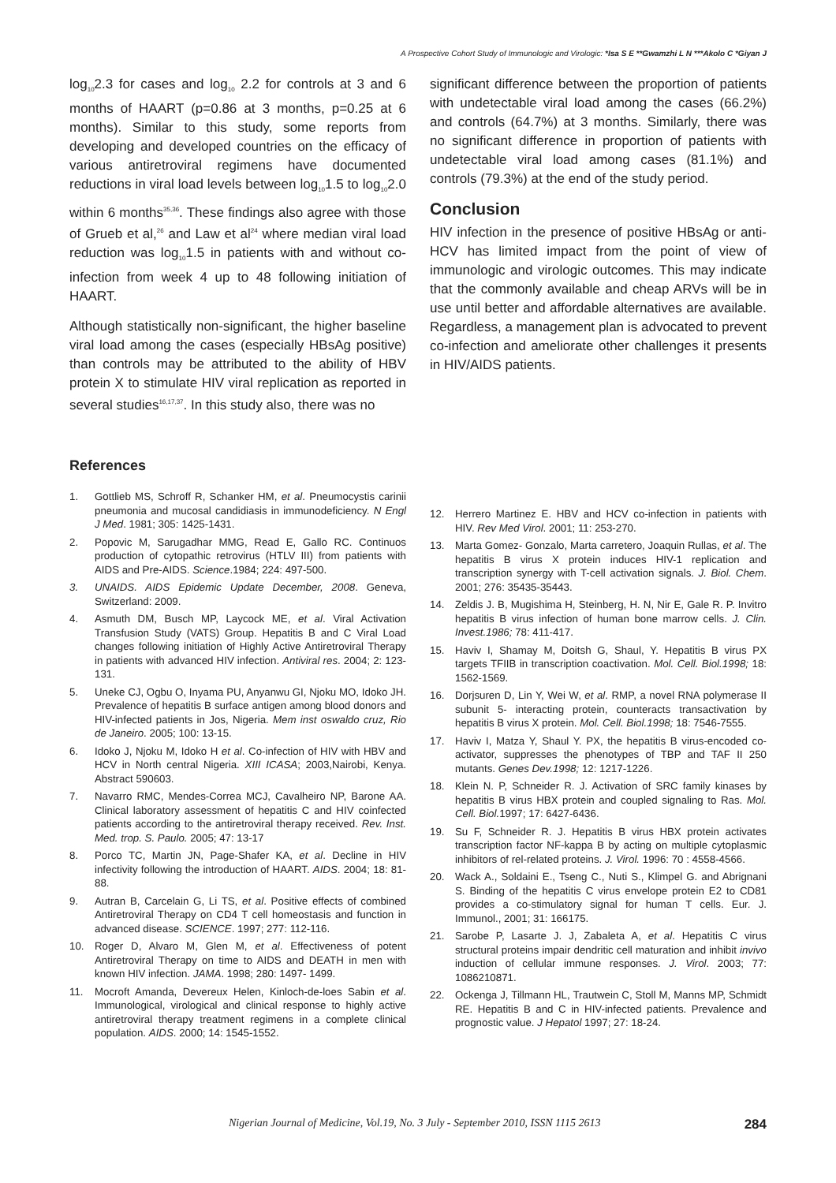A Prospective Cohort Study of Immunologic and Virologic: *Isa S E **Gwamzhi L N ***Akolo C *Giyan J
log<sub>10</sub>2.3 for cases and log<sub>10</sub> 2.2 for controls at 3 and 6 months of HAART (p=0.86 at 3 months, p=0.25 at 6 months). Similar to this study, some reports from developing and developed countries on the efficacy of various antiretroviral regimens have documented reductions in viral load levels between log<sub>10</sub>1.5 to log<sub>10</sub>2.0 within 6 months<sup>35,36</sup>. These findings also agree with those of Grueb et al,<sup>26</sup> and Law et al<sup>24</sup> where median viral load reduction was log<sub>10</sub>1.5 in patients with and without co-infection from week 4 up to 48 following initiation of HAART.
Although statistically non-significant, the higher baseline viral load among the cases (especially HBsAg positive) than controls may be attributed to the ability of HBV protein X to stimulate HIV viral replication as reported in several studies<sup>16,17,37</sup>. In this study also, there was no
significant difference between the proportion of patients with undetectable viral load among the cases (66.2%) and controls (64.7%) at 3 months. Similarly, there was no significant difference in proportion of patients with undetectable viral load among cases (81.1%) and controls (79.3%) at the end of the study period.
Conclusion
HIV infection in the presence of positive HBsAg or anti-HCV has limited impact from the point of view of immunologic and virologic outcomes. This may indicate that the commonly available and cheap ARVs will be in use until better and affordable alternatives are available. Regardless, a management plan is advocated to prevent co-infection and ameliorate other challenges it presents in HIV/AIDS patients.
References
1. Gottlieb MS, Schroff R, Schanker HM, et al. Pneumocystis carinii pneumonia and mucosal candidiasis in immunodeficiency. N Engl J Med. 1981; 305: 1425-1431.
2. Popovic M, Sarugadhar MMG, Read E, Gallo RC. Continuos production of cytopathic retrovirus (HTLV III) from patients with AIDS and Pre-AIDS. Science.1984; 224: 497-500.
3. UNAIDS. AIDS Epidemic Update December, 2008. Geneva, Switzerland: 2009.
4. Asmuth DM, Busch MP, Laycock ME, et al. Viral Activation Transfusion Study (VATS) Group. Hepatitis B and C Viral Load changes following initiation of Highly Active Antiretroviral Therapy in patients with advanced HIV infection. Antiviral res. 2004; 2: 123-131.
5. Uneke CJ, Ogbu O, Inyama PU, Anyanwu GI, Njoku MO, Idoko JH. Prevalence of hepatitis B surface antigen among blood donors and HIV-infected patients in Jos, Nigeria. Mem inst oswaldo cruz, Rio de Janeiro. 2005; 100: 13-15.
6. Idoko J, Njoku M, Idoko H et al. Co-infection of HIV with HBV and HCV in North central Nigeria. XIII ICASA; 2003,Nairobi, Kenya. Abstract 590603.
7. Navarro RMC, Mendes-Correa MCJ, Cavalheiro NP, Barone AA. Clinical laboratory assessment of hepatitis C and HIV coinfected patients according to the antiretroviral therapy received. Rev. Inst. Med. trop. S. Paulo. 2005; 47: 13-17
8. Porco TC, Martin JN, Page-Shafer KA, et al. Decline in HIV infectivity following the introduction of HAART. AIDS. 2004; 18: 81-88.
9. Autran B, Carcelain G, Li TS, et al. Positive effects of combined Antiretroviral Therapy on CD4 T cell homeostasis and function in advanced disease. SCIENCE. 1997; 277: 112-116.
10. Roger D, Alvaro M, Glen M, et al. Effectiveness of potent Antiretroviral Therapy on time to AIDS and DEATH in men with known HIV infection. JAMA. 1998; 280: 1497- 1499.
11. Mocroft Amanda, Devereux Helen, Kinloch-de-loes Sabin et al. Immunological, virological and clinical response to highly active antiretroviral therapy treatment regimens in a complete clinical population. AIDS. 2000; 14: 1545-1552.
12. Herrero Martinez E. HBV and HCV co-infection in patients with HIV. Rev Med Virol. 2001; 11: 253-270.
13. Marta Gomez- Gonzalo, Marta carretero, Joaquin Rullas, et al. The hepatitis B virus X protein induces HIV-1 replication and transcription synergy with T-cell activation signals. J. Biol. Chem. 2001; 276: 35435-35443.
14. Zeldis J. B, Mugishima H, Steinberg, H. N, Nir E, Gale R. P. Invitro hepatitis B virus infection of human bone marrow cells. J. Clin. Invest.1986; 78: 411-417.
15. Haviv I, Shamay M, Doitsh G, Shaul, Y. Hepatitis B virus PX targets TFIIB in transcription coactivation. Mol. Cell. Biol.1998; 18: 1562-1569.
16. Dorjsuren D, Lin Y, Wei W, et al. RMP, a novel RNA polymerase II subunit 5- interacting protein, counteracts transactivation by hepatitis B virus X protein. Mol. Cell. Biol.1998; 18: 7546-7555.
17. Haviv I, Matza Y, Shaul Y. PX, the hepatitis B virus-encoded co-activator, suppresses the phenotypes of TBP and TAF II 250 mutants. Genes Dev.1998; 12: 1217-1226.
18. Klein N. P, Schneider R. J. Activation of SRC family kinases by hepatitis B virus HBX protein and coupled signaling to Ras. Mol. Cell. Biol. 1997; 17: 6427-6436.
19. Su F, Schneider R. J. Hepatitis B virus HBX protein activates transcription factor NF-kappa B by acting on multiple cytoplasmic inhibitors of rel-related proteins. J. Virol. 1996: 70 : 4558-4566.
20. Wack A., Soldaini E., Tseng C., Nuti S., Klimpel G. and Abrignani S. Binding of the hepatitis C virus envelope protein E2 to CD81 provides a co-stimulatory signal for human T cells. Eur. J. Immunol., 2001; 31: 166175.
21. Sarobe P, Lasarte J. J, Zabaleta A, et al. Hepatitis C virus structural proteins impair dendritic cell maturation and inhibit invivo induction of cellular immune responses. J. Virol. 2003; 77: 1086210871.
22. Ockenga J, Tillmann HL, Trautwein C, Stoll M, Manns MP, Schmidt RE. Hepatitis B and C in HIV-infected patients. Prevalence and prognostic value. J Hepatol 1997; 27: 18-24.
Nigerian Journal of Medicine, Vol.19, No. 3 July - September 2010, ISSN 1115 2613 284